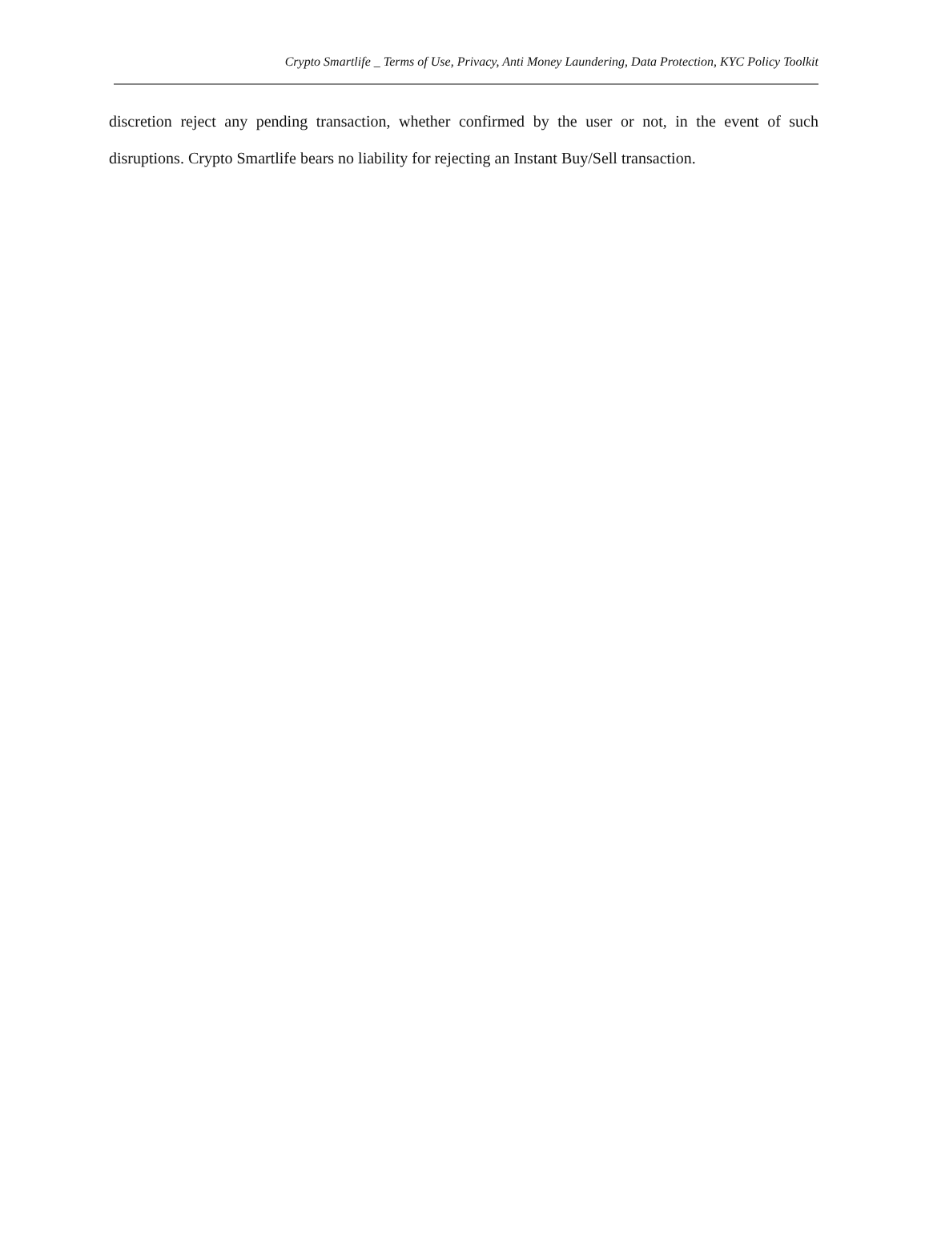Crypto Smartlife _ Terms of Use, Privacy, Anti Money Laundering, Data Protection, KYC Policy Toolkit
discretion reject any pending transaction, whether confirmed by the user or not, in the event of such disruptions. Crypto Smartlife bears no liability for rejecting an Instant Buy/Sell transaction.